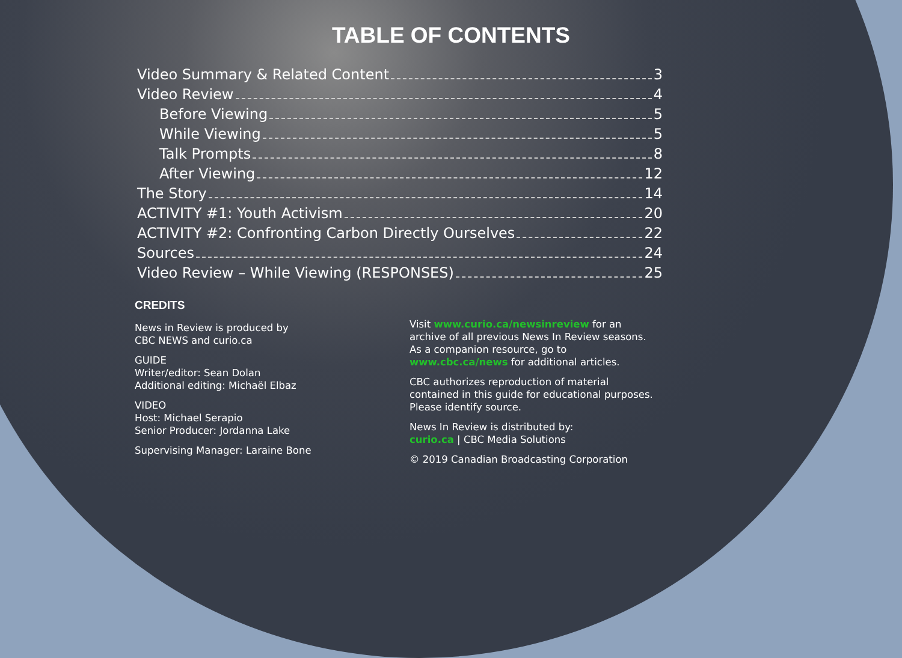TABLE OF CONTENTS
Video Summary & Related Content 3
Video Review 4
Before Viewing 5
While Viewing 5
Talk Prompts 8
After Viewing 12
The Story 14
ACTIVITY #1: Youth Activism 20
ACTIVITY #2: Confronting Carbon Directly Ourselves 22
Sources 24
Video Review – While Viewing (RESPONSES) 25
CREDITS
News in Review is produced by
CBC NEWS and curio.ca
GUIDE
Writer/editor: Sean Dolan
Additional editing: Michaël Elbaz
VIDEO
Host: Michael Serapio
Senior Producer: Jordanna Lake
Supervising Manager: Laraine Bone
Visit www.curio.ca/newsinreview for an archive of all previous News In Review seasons. As a companion resource, go to www.cbc.ca/news for additional articles.
CBC authorizes reproduction of material contained in this guide for educational purposes. Please identify source.
News In Review is distributed by:
curio.ca | CBC Media Solutions
© 2019 Canadian Broadcasting Corporation